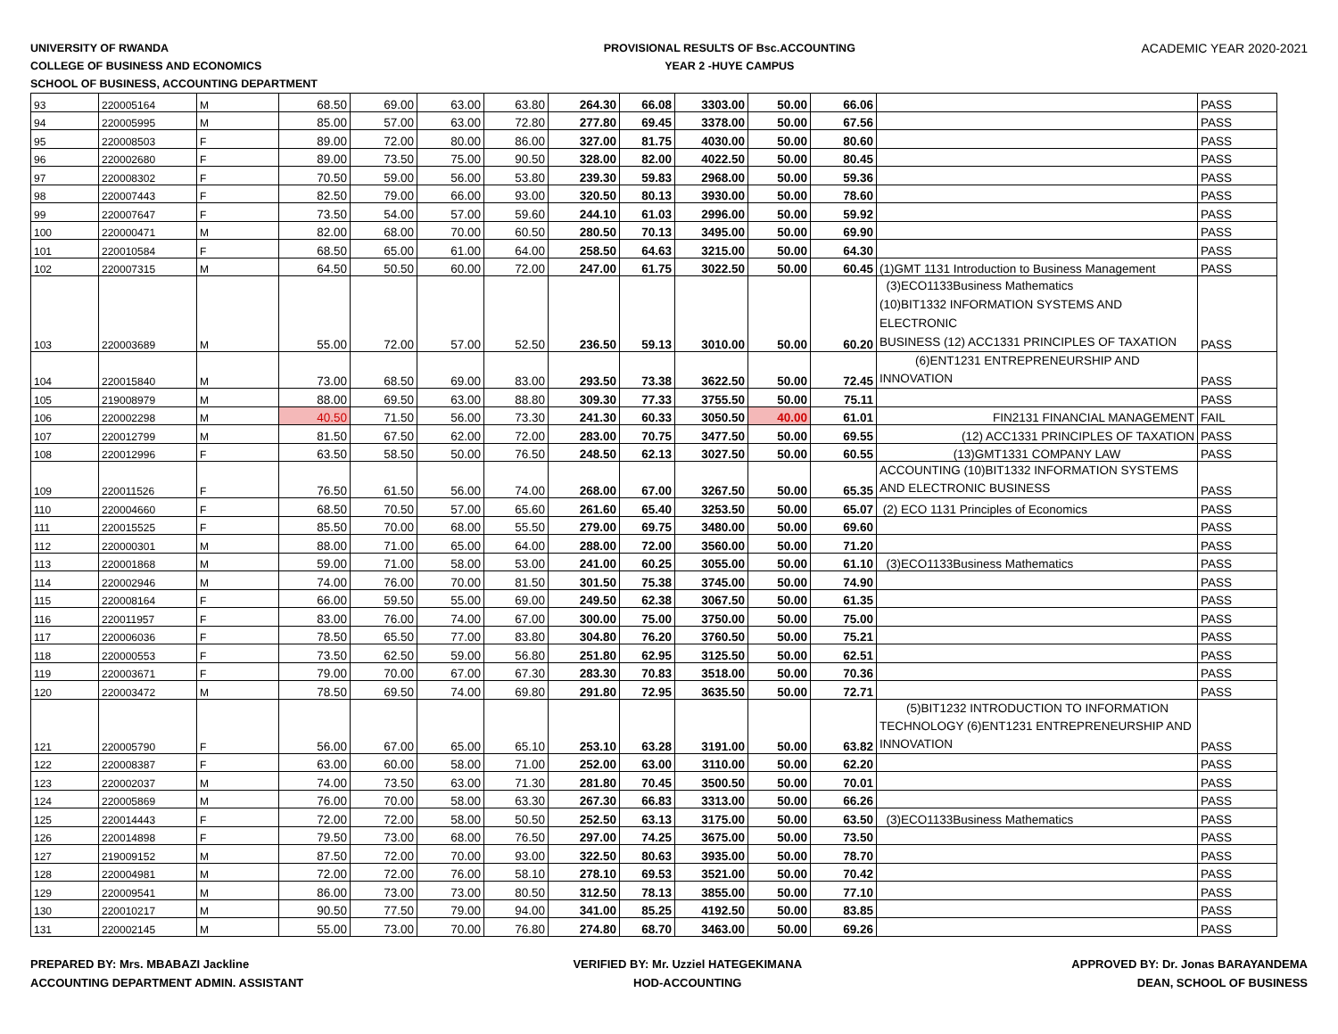UNIVERSITY OF RWANDA
COLLEGE OF BUSINESS AND ECONOMICS
SCHOOL OF BUSINESS, ACCOUNTING DEPARTMENT
PROVISIONAL RESULTS OF Bsc.ACCOUNTING
YEAR 2 -HUYE CAMPUS
ACADEMIC YEAR 2020-2021
| 93 | 220005164 | M | 68.50 | 69.00 | 63.00 | 63.80 | 264.30 | 66.08 | 3303.00 | 50.00 | 66.06 | | PASS |
| 94 | 220005995 | M | 85.00 | 57.00 | 63.00 | 72.80 | 277.80 | 69.45 | 3378.00 | 50.00 | 67.56 | | PASS |
| 95 | 220008503 | F | 89.00 | 72.00 | 80.00 | 86.00 | 327.00 | 81.75 | 4030.00 | 50.00 | 80.60 | | PASS |
| 96 | 220002680 | F | 89.00 | 73.50 | 75.00 | 90.50 | 328.00 | 82.00 | 4022.50 | 50.00 | 80.45 | | PASS |
| 97 | 220008302 | F | 70.50 | 59.00 | 56.00 | 53.80 | 239.30 | 59.83 | 2968.00 | 50.00 | 59.36 | | PASS |
| 98 | 220007443 | F | 82.50 | 79.00 | 66.00 | 93.00 | 320.50 | 80.13 | 3930.00 | 50.00 | 78.60 | | PASS |
| 99 | 220007647 | F | 73.50 | 54.00 | 57.00 | 59.60 | 244.10 | 61.03 | 2996.00 | 50.00 | 59.92 | | PASS |
| 100 | 220000471 | M | 82.00 | 68.00 | 70.00 | 60.50 | 280.50 | 70.13 | 3495.00 | 50.00 | 69.90 | | PASS |
| 101 | 220010584 | F | 68.50 | 65.00 | 61.00 | 64.00 | 258.50 | 64.63 | 3215.00 | 50.00 | 64.30 | | PASS |
| 102 | 220007315 | M | 64.50 | 50.50 | 60.00 | 72.00 | 247.00 | 61.75 | 3022.50 | 50.00 | 60.45 | (1)GMT 1131 Introduction to Business Management | PASS |
| 103 | 220003689 | M | 55.00 | 72.00 | 57.00 | 52.50 | 236.50 | 59.13 | 3010.00 | 50.00 | 60.20 | (3)ECO1133Business Mathematics (10)BIT1332 INFORMATION SYSTEMS AND ELECTRONIC BUSINESS (12) ACC1331 PRINCIPLES OF TAXATION | PASS |
| 104 | 220015840 | M | 73.00 | 68.50 | 69.00 | 83.00 | 293.50 | 73.38 | 3622.50 | 50.00 | 72.45 | (6)ENT1231 ENTREPRENEURSHIP AND INNOVATION | PASS |
| 105 | 219008979 | M | 88.00 | 69.50 | 63.00 | 88.80 | 309.30 | 77.33 | 3755.50 | 50.00 | 75.11 | | PASS |
| 106 | 220002298 | M | 40.50 | 71.50 | 56.00 | 73.30 | 241.30 | 60.33 | 3050.50 | 40.00 | 61.01 | FIN2131 FINANCIAL MANAGEMENT | FAIL |
| 107 | 220012799 | M | 81.50 | 67.50 | 62.00 | 72.00 | 283.00 | 70.75 | 3477.50 | 50.00 | 69.55 | (12) ACC1331 PRINCIPLES OF TAXATION | PASS |
| 108 | 220012996 | F | 63.50 | 58.50 | 50.00 | 76.50 | 248.50 | 62.13 | 3027.50 | 50.00 | 60.55 | (13)GMT1331 COMPANY LAW | PASS |
| 109 | 220011526 | F | 76.50 | 61.50 | 56.00 | 74.00 | 268.00 | 67.00 | 3267.50 | 50.00 | 65.35 | ACCOUNTING (10)BIT1332 INFORMATION SYSTEMS AND ELECTRONIC BUSINESS | PASS |
| 110 | 220004660 | F | 68.50 | 70.50 | 57.00 | 65.60 | 261.60 | 65.40 | 3253.50 | 50.00 | 65.07 | (2) ECO 1131 Principles of Economics | PASS |
| 111 | 220015525 | F | 85.50 | 70.00 | 68.00 | 55.50 | 279.00 | 69.75 | 3480.00 | 50.00 | 69.60 | | PASS |
| 112 | 220000301 | M | 88.00 | 71.00 | 65.00 | 64.00 | 288.00 | 72.00 | 3560.00 | 50.00 | 71.20 | | PASS |
| 113 | 220001868 | M | 59.00 | 71.00 | 58.00 | 53.00 | 241.00 | 60.25 | 3055.00 | 50.00 | 61.10 | (3)ECO1133Business Mathematics | PASS |
| 114 | 220002946 | M | 74.00 | 76.00 | 70.00 | 81.50 | 301.50 | 75.38 | 3745.00 | 50.00 | 74.90 | | PASS |
| 115 | 220008164 | F | 66.00 | 59.50 | 55.00 | 69.00 | 249.50 | 62.38 | 3067.50 | 50.00 | 61.35 | | PASS |
| 116 | 220011957 | F | 83.00 | 76.00 | 74.00 | 67.00 | 300.00 | 75.00 | 3750.00 | 50.00 | 75.00 | | PASS |
| 117 | 220006036 | F | 78.50 | 65.50 | 77.00 | 83.80 | 304.80 | 76.20 | 3760.50 | 50.00 | 75.21 | | PASS |
| 118 | 220000553 | F | 73.50 | 62.50 | 59.00 | 56.80 | 251.80 | 62.95 | 3125.50 | 50.00 | 62.51 | | PASS |
| 119 | 220003671 | F | 79.00 | 70.00 | 67.00 | 67.30 | 283.30 | 70.83 | 3518.00 | 50.00 | 70.36 | | PASS |
| 120 | 220003472 | M | 78.50 | 69.50 | 74.00 | 69.80 | 291.80 | 72.95 | 3635.50 | 50.00 | 72.71 | | PASS |
| 121 | 220005790 | F | 56.00 | 67.00 | 65.00 | 65.10 | 253.10 | 63.28 | 3191.00 | 50.00 | 63.82 | (5)BIT1232 INTRODUCTION TO INFORMATION TECHNOLOGY (6)ENT1231 ENTREPRENEURSHIP AND INNOVATION | PASS |
| 122 | 220008387 | F | 63.00 | 60.00 | 58.00 | 71.00 | 252.00 | 63.00 | 3110.00 | 50.00 | 62.20 | | PASS |
| 123 | 220002037 | M | 74.00 | 73.50 | 63.00 | 71.30 | 281.80 | 70.45 | 3500.50 | 50.00 | 70.01 | | PASS |
| 124 | 220005869 | M | 76.00 | 70.00 | 58.00 | 63.30 | 267.30 | 66.83 | 3313.00 | 50.00 | 66.26 | | PASS |
| 125 | 220014443 | F | 72.00 | 72.00 | 58.00 | 50.50 | 252.50 | 63.13 | 3175.00 | 50.00 | 63.50 | (3)ECO1133Business Mathematics | PASS |
| 126 | 220014898 | F | 79.50 | 73.00 | 68.00 | 76.50 | 297.00 | 74.25 | 3675.00 | 50.00 | 73.50 | | PASS |
| 127 | 219009152 | M | 87.50 | 72.00 | 70.00 | 93.00 | 322.50 | 80.63 | 3935.00 | 50.00 | 78.70 | | PASS |
| 128 | 220004981 | M | 72.00 | 72.00 | 76.00 | 58.10 | 278.10 | 69.53 | 3521.00 | 50.00 | 70.42 | | PASS |
| 129 | 220009541 | M | 86.00 | 73.00 | 73.00 | 80.50 | 312.50 | 78.13 | 3855.00 | 50.00 | 77.10 | | PASS |
| 130 | 220010217 | M | 90.50 | 77.50 | 79.00 | 94.00 | 341.00 | 85.25 | 4192.50 | 50.00 | 83.85 | | PASS |
| 131 | 220002145 | M | 55.00 | 73.00 | 70.00 | 76.80 | 274.80 | 68.70 | 3463.00 | 50.00 | 69.26 | | PASS |
PREPARED BY: Mrs. MBABAZI Jackline
ACCOUNTING DEPARTMENT ADMIN. ASSISTANT
VERIFIED BY: Mr. Uzziel HATEGEKIMANA
HOD-ACCOUNTING
APPROVED BY: Dr. Jonas BARAYANDEMA
DEAN, SCHOOL OF BUSINESS